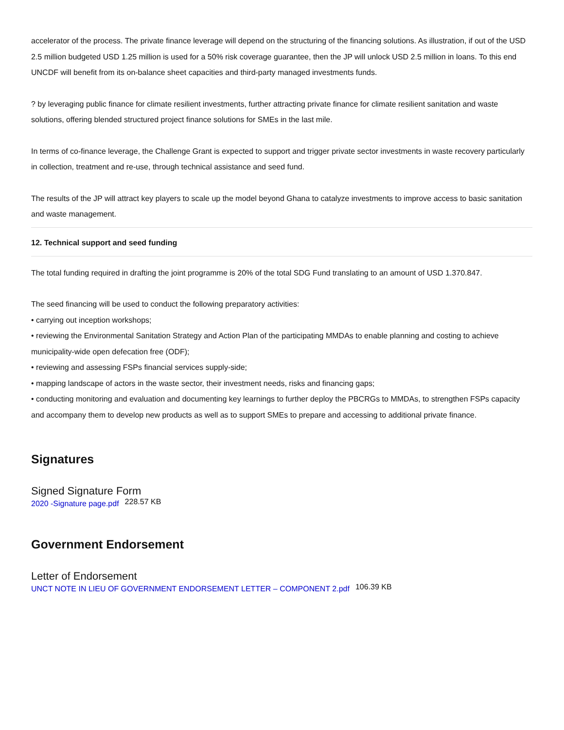accelerator of the process. The private finance leverage will depend on the structuring of the financing solutions. As illustration, if out of the USD 2.5 million budgeted USD 1.25 million is used for a 50% risk coverage guarantee, then the JP will unlock USD 2.5 million in loans. To this end UNCDF will benefit from its on-balance sheet capacities and third-party managed investments funds.
? by leveraging public finance for climate resilient investments, further attracting private finance for climate resilient sanitation and waste solutions, offering blended structured project finance solutions for SMEs in the last mile.
In terms of co-finance leverage, the Challenge Grant is expected to support and trigger private sector investments in waste recovery particularly in collection, treatment and re-use, through technical assistance and seed fund.
The results of the JP will attract key players to scale up the model beyond Ghana to catalyze investments to improve access to basic sanitation and waste management.
12. Technical support and seed funding
The total funding required in drafting the joint programme is 20% of the total SDG Fund translating to an amount of USD 1.370.847.
The seed financing will be used to conduct the following preparatory activities:
• carrying out inception workshops;
• reviewing the Environmental Sanitation Strategy and Action Plan of the participating MMDAs to enable planning and costing to achieve municipality-wide open defecation free (ODF);
• reviewing and assessing FSPs financial services supply-side;
• mapping landscape of actors in the waste sector, their investment needs, risks and financing gaps;
• conducting monitoring and evaluation and documenting key learnings to further deploy the PBCRGs to MMDAs, to strengthen FSPs capacity and accompany them to develop new products as well as to support SMEs to prepare and accessing to additional private finance.
Signatures
Signed Signature Form
2020 -Signature page.pdf 228.57 KB
Government Endorsement
Letter of Endorsement
UNCT NOTE IN LIEU OF GOVERNMENT ENDORSEMENT LETTER – COMPONENT 2.pdf 106.39 KB